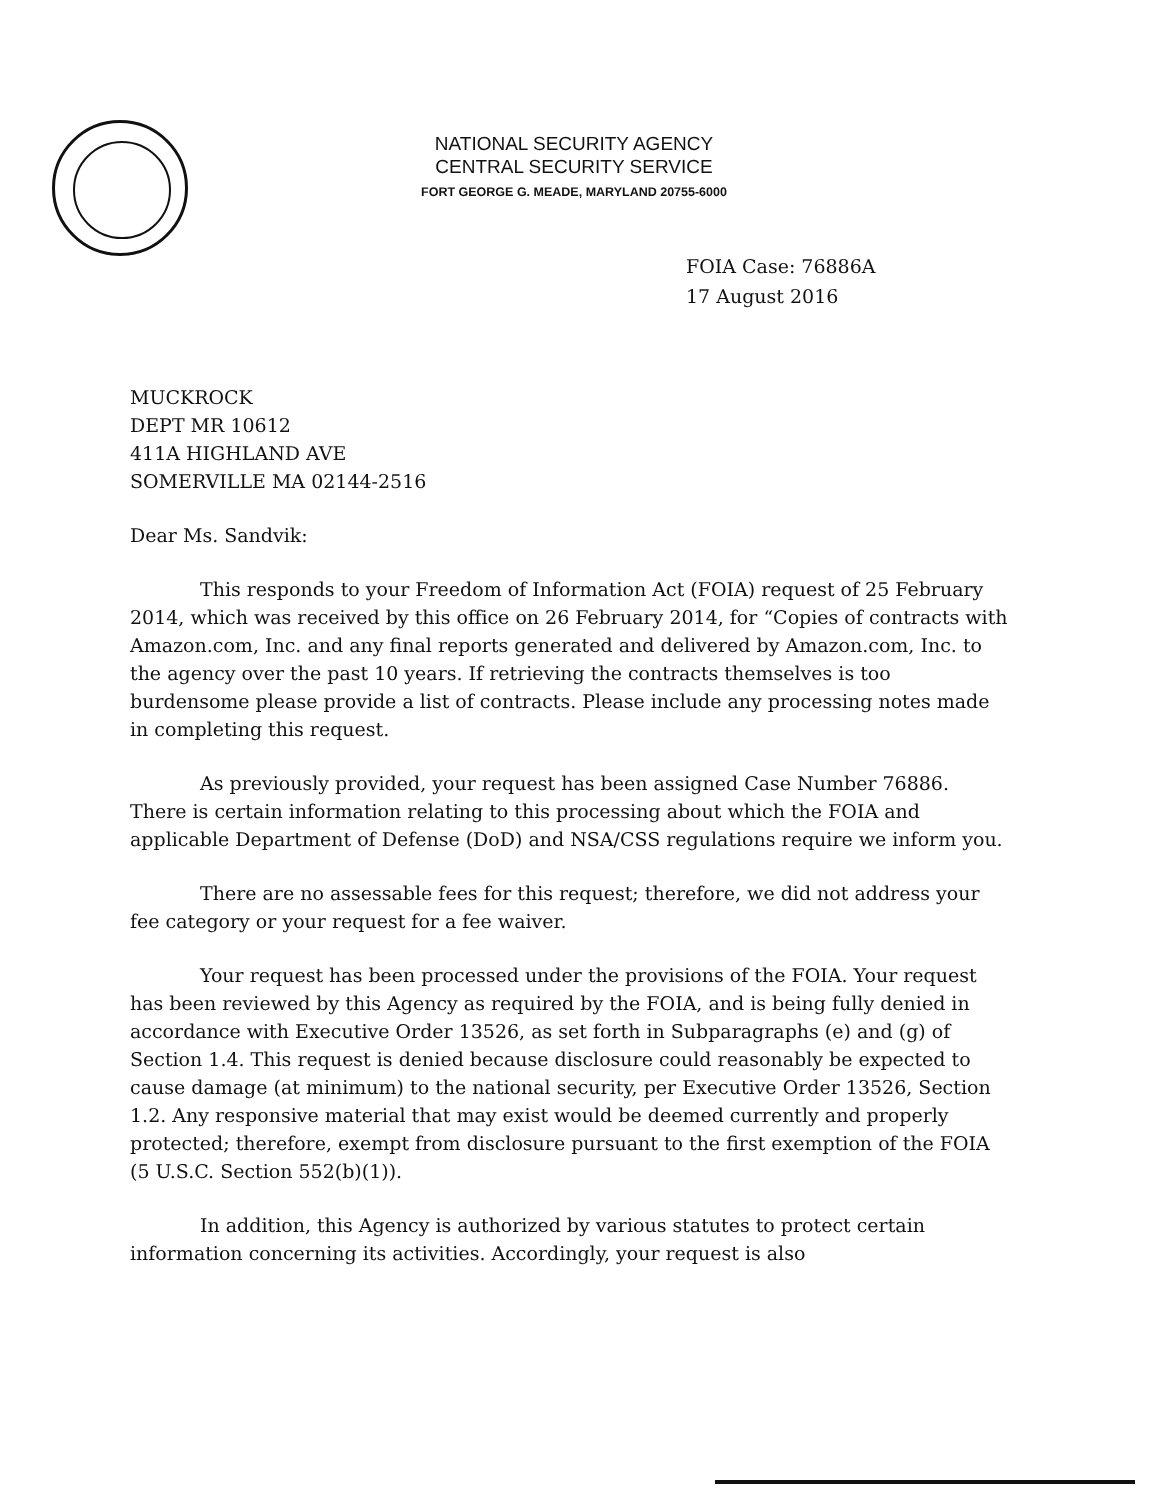NATIONAL SECURITY AGENCY
CENTRAL SECURITY SERVICE
FORT GEORGE G. MEADE, MARYLAND 20755-6000
FOIA Case: 76886A
17 August 2016
MUCKROCK
DEPT MR 10612
411A HIGHLAND AVE
SOMERVILLE MA 02144-2516
Dear Ms. Sandvik:
This responds to your Freedom of Information Act (FOIA) request of 25 February 2014, which was received by this office on 26 February 2014, for “Copies of contracts with Amazon.com, Inc. and any final reports generated and delivered by Amazon.com, Inc. to the agency over the past 10 years. If retrieving the contracts themselves is too burdensome please provide a list of contracts. Please include any processing notes made in completing this request.
As previously provided, your request has been assigned Case Number 76886. There is certain information relating to this processing about which the FOIA and applicable Department of Defense (DoD) and NSA/CSS regulations require we inform you.
There are no assessable fees for this request; therefore, we did not address your fee category or your request for a fee waiver.
Your request has been processed under the provisions of the FOIA. Your request has been reviewed by this Agency as required by the FOIA, and is being fully denied in accordance with Executive Order 13526, as set forth in Subparagraphs (e) and (g) of Section 1.4. This request is denied because disclosure could reasonably be expected to cause damage (at minimum) to the national security, per Executive Order 13526, Section 1.2. Any responsive material that may exist would be deemed currently and properly protected; therefore, exempt from disclosure pursuant to the first exemption of the FOIA (5 U.S.C. Section 552(b)(1)).
In addition, this Agency is authorized by various statutes to protect certain information concerning its activities. Accordingly, your request is also